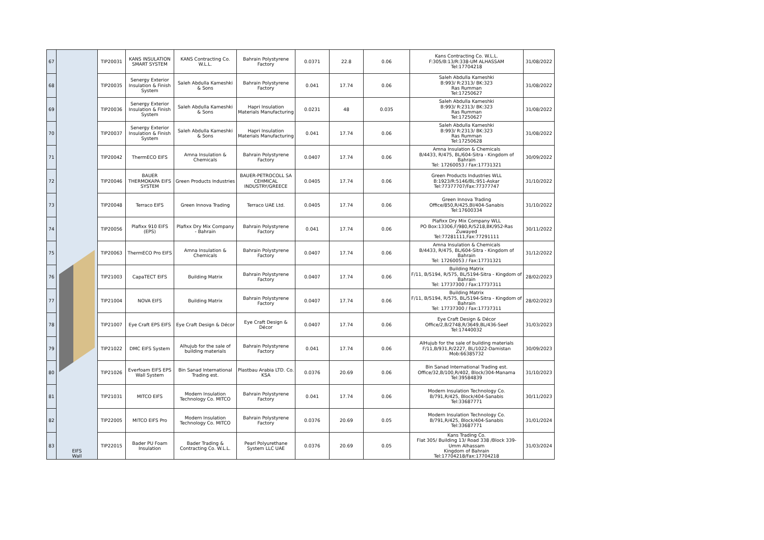| 67 | EIFS Wall | TIP20031 | KANS INSULATION SMART SYSTEM | KANS Contracting Co. W.L.L. | Bahrain Polystyrene Factory | 0.0371 | 22.8 | 0.06 | Kans Contracting Co. W.L.L. F:305/B:13/R:338-UM ALHASSAM Tel:17704218 | 31/08/2022 |
| 68 | | TIP20035 | Senergy Exterior Insulation & Finish System | Saleh Abdulla Kameshki & Sons | Bahrain Polystyrene Factory | 0.041 | 17.74 | 0.06 | Saleh Abdulla Kameshki B:993/ R:2313/ BK:323 Ras Rumman Tel:17250627 | 31/08/2022 |
| 69 | | TIP20036 | Senergy Exterior Insulation & Finish System | Saleh Abdulla Kameshki & Sons | Hapri Insulation Materials Manufacturing | 0.0231 | 48 | 0.035 | Saleh Abdulla Kameshki B:993/ R:2313/ BK:323 Ras Rumman Tel:17250627 | 31/08/2022 |
| 70 | | TIP20037 | Senergy Exterior Insulation & Finish System | Saleh Abdulla Kameshki & Sons | Hapri Insulation Materials Manufacturing | 0.041 | 17.74 | 0.06 | Saleh Abdulla Kameshki B:993/ R:2313/ BK:323 Ras Rumman Tel:17250628 | 31/08/2022 |
| 71 | | TIP20042 | ThermECO EIFS | Amna Insulation & Chemicals | Bahrain Polystyrene Factory | 0.0407 | 17.74 | 0.06 | Amna Insulation & Chemicals B/4433, R/475, BL/604-Sitra - Kingdom of Bahrain Tel: 17260053 / Fax:17731321 | 30/09/2022 |
| 72 | | TIP20046 | BAUER THERMOKAPA EIFS SYSTEM | Green Products Industries | BAUER-PETROCOLL SA CEHMICAL INDUSTRY/GREECE | 0.0405 | 17.74 | 0.06 | Green Products Industries WLL B:1923/R:5146/BL:951-Askar Tel:77377707/Fax:77377747 | 31/10/2022 |
| 73 | | TIP20048 | Terraco EIFS | Green Innova Trading | Terraco UAE Ltd. | 0.0405 | 17.74 | 0.06 | Green Innova Trading Office/850,R/425,Bl/404-Sanabis Tel:17600334 | 31/10/2022 |
| 74 | | TIP20056 | Plafixx 910 EIFS (EPS) | Plafixx Dry Mix Company - Bahrain | Bahrain Polystyrene Factory | 0.041 | 17.74 | 0.06 | Plafixx Dry Mix Company WLL PO Box:13306,F/980,R/5218,BK/952-Ras Zuwayed Tel:77281111,Fax:77291111 | 30/11/2022 |
| 75 | | TIP20063 | ThermECO Pro EIFS | Amna Insulation & Chemicals | Bahrain Polystyrene Factory | 0.0407 | 17.74 | 0.06 | Amna Insulation & Chemicals B/4433, R/475, BL/604-Sitra - Kingdom of Bahrain Tel: 17260053 / Fax:17731321 | 31/12/2022 |
| 76 | | TIP21003 | CapaTECT EIFS | Building Matrix | Bahrain Polystyrene Factory | 0.0407 | 17.74 | 0.06 | Building Matrix F/11, B/5194, R/575, BL/5194-Sitra - Kingdom of Bahrain Tel: 17737300 / Fax:17737311 | 28/02/2023 |
| 77 | | TIP21004 | NOVA EIFS | Building Matrix | Bahrain Polystyrene Factory | 0.0407 | 17.74 | 0.06 | Building Matrix F/11, B/5194, R/575, BL/5194-Sitra - Kingdom of Bahrain Tel: 17737300 / Fax:17737311 | 28/02/2023 |
| 78 | | TIP21007 | Eye Craft EPS EIFS | Eye Craft Design & Décor | Eye Craft Design & Décor | 0.0407 | 17.74 | 0.06 | Eye Craft Design & Décor Office/2,B/2748,R/3649,BL/436-Seef Tel:17440032 | 31/03/2023 |
| 79 | | TIP21022 | DMC EIFS System | Alhujub for the sale of building materials | Bahrain Polystyrene Factory | 0.041 | 17.74 | 0.06 | AlHujub for the sale of building materials F/11,B/931,R/2227, BL/1022-Damistan Mob:66385732 | 30/09/2023 |
| 80 | | TIP21026 | Everfoam EIFS EPS Wall System | Bin Sanad International Trading est. | Plastbau Arabia LTD. Co. KSA | 0.0376 | 20.69 | 0.06 | Bin Sanad International Trading est. Office/32,B/100,R/402, Block/304-Manama Tel:39584839 | 31/10/2023 |
| 81 | | TIP21031 | MITCO EIFS | Modern Insulation Technology Co. MITCO | Bahrain Polystyrene Factory | 0.041 | 17.74 | 0.06 | Modern Insulation Technology Co. B/791,R/425, Block/404-Sanabis Tel:33687771 | 30/11/2023 |
| 82 | | TIP22005 | MITCO EIFS Pro | Modern Insulation Technology Co. MITCO | Bahrain Polystyrene Factory | 0.0376 | 20.69 | 0.05 | Modern Insulation Technology Co. B/791,R/425, Block/404-Sanabis Tel:33687771 | 31/01/2024 |
| 83 | | TIP22015 | Bader PU Foam Insulation | Bader Trading & Contracting Co. W.L.L. | Pearl Polyurethane System LLC UAE | 0.0376 | 20.69 | 0.05 | Kans Trading Co. Flat 305/ Building 13/ Road 338 /Block 339-Umm Alhassam Kingdom of Bahrain Tel:17704218/Fax:17704218 | 31/03/2024 |